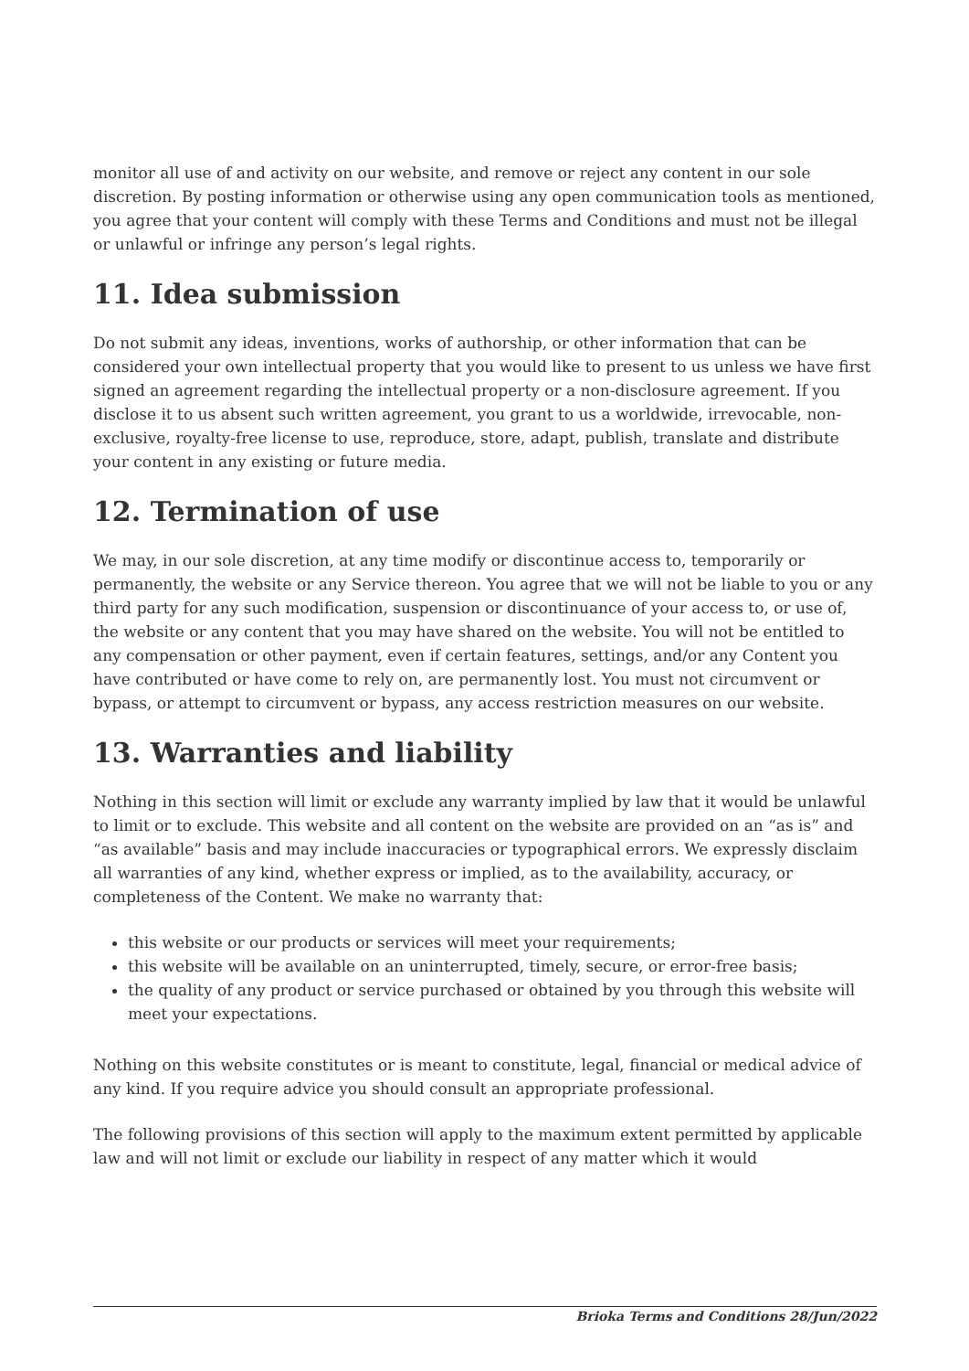monitor all use of and activity on our website, and remove or reject any content in our sole discretion. By posting information or otherwise using any open communication tools as mentioned, you agree that your content will comply with these Terms and Conditions and must not be illegal or unlawful or infringe any person’s legal rights.
11. Idea submission
Do not submit any ideas, inventions, works of authorship, or other information that can be considered your own intellectual property that you would like to present to us unless we have first signed an agreement regarding the intellectual property or a non-disclosure agreement. If you disclose it to us absent such written agreement, you grant to us a worldwide, irrevocable, non-exclusive, royalty-free license to use, reproduce, store, adapt, publish, translate and distribute your content in any existing or future media.
12. Termination of use
We may, in our sole discretion, at any time modify or discontinue access to, temporarily or permanently, the website or any Service thereon. You agree that we will not be liable to you or any third party for any such modification, suspension or discontinuance of your access to, or use of, the website or any content that you may have shared on the website. You will not be entitled to any compensation or other payment, even if certain features, settings, and/or any Content you have contributed or have come to rely on, are permanently lost. You must not circumvent or bypass, or attempt to circumvent or bypass, any access restriction measures on our website.
13. Warranties and liability
Nothing in this section will limit or exclude any warranty implied by law that it would be unlawful to limit or to exclude. This website and all content on the website are provided on an “as is” and “as available” basis and may include inaccuracies or typographical errors. We expressly disclaim all warranties of any kind, whether express or implied, as to the availability, accuracy, or completeness of the Content. We make no warranty that:
this website or our products or services will meet your requirements;
this website will be available on an uninterrupted, timely, secure, or error-free basis;
the quality of any product or service purchased or obtained by you through this website will meet your expectations.
Nothing on this website constitutes or is meant to constitute, legal, financial or medical advice of any kind. If you require advice you should consult an appropriate professional.
The following provisions of this section will apply to the maximum extent permitted by applicable law and will not limit or exclude our liability in respect of any matter which it would
Brioka Terms and Conditions 28/Jun/2022